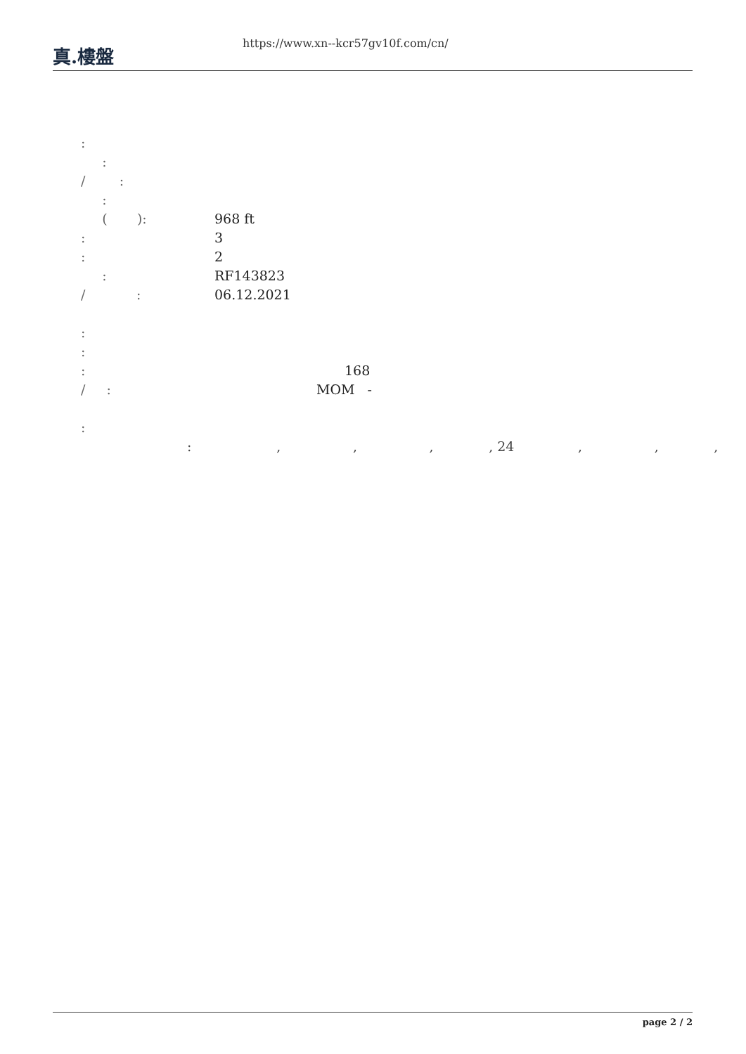真.樓盤
https://www.xn--kcr57gv10f.com/cn/
:
:
/ :
:
( ): 968 ft
: 3
: 2
: RF143823
/ : 06.12.2021
:
:
: 168
/ : MOM -
:
: , , , , 24 , , ,
page 2 / 2